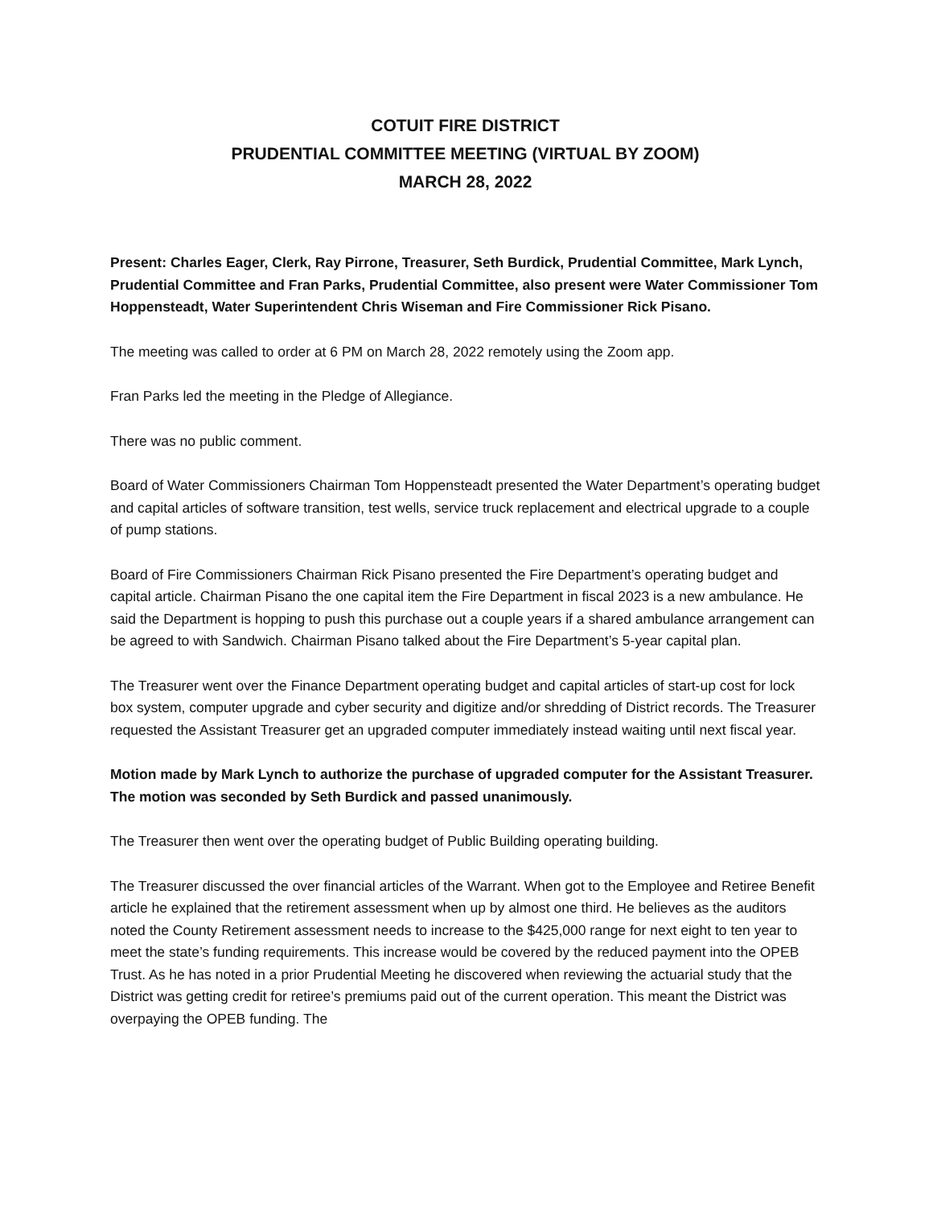COTUIT FIRE DISTRICT
PRUDENTIAL COMMITTEE MEETING (VIRTUAL BY ZOOM)
MARCH 28, 2022
Present: Charles Eager, Clerk, Ray Pirrone, Treasurer, Seth Burdick, Prudential Committee, Mark Lynch, Prudential Committee and Fran Parks, Prudential Committee, also present were Water Commissioner Tom Hoppensteadt, Water Superintendent Chris Wiseman and Fire Commissioner Rick Pisano.
The meeting was called to order at 6 PM on March 28, 2022 remotely using the Zoom app.
Fran Parks led the meeting in the Pledge of Allegiance.
There was no public comment.
Board of Water Commissioners Chairman Tom Hoppensteadt presented the Water Department’s operating budget and capital articles of software transition, test wells, service truck replacement and electrical upgrade to a couple of pump stations.
Board of Fire Commissioners Chairman Rick Pisano presented the Fire Department’s operating budget and capital article. Chairman Pisano the one capital item the Fire Department in fiscal 2023 is a new ambulance. He said the Department is hopping to push this purchase out a couple years if a shared ambulance arrangement can be agreed to with Sandwich. Chairman Pisano talked about the Fire Department’s 5-year capital plan.
The Treasurer went over the Finance Department operating budget and capital articles of start-up cost for lock box system, computer upgrade and cyber security and digitize and/or shredding of District records. The Treasurer requested the Assistant Treasurer get an upgraded computer immediately instead waiting until next fiscal year.
Motion made by Mark Lynch to authorize the purchase of upgraded computer for the Assistant Treasurer. The motion was seconded by Seth Burdick and passed unanimously.
The Treasurer then went over the operating budget of Public Building operating building.
The Treasurer discussed the over financial articles of the Warrant. When got to the Employee and Retiree Benefit article he explained that the retirement assessment when up by almost one third. He believes as the auditors noted the County Retirement assessment needs to increase to the $425,000 range for next eight to ten year to meet the state’s funding requirements. This increase would be covered by the reduced payment into the OPEB Trust. As he has noted in a prior Prudential Meeting he discovered when reviewing the actuarial study that the District was getting credit for retiree’s premiums paid out of the current operation. This meant the District was overpaying the OPEB funding. The